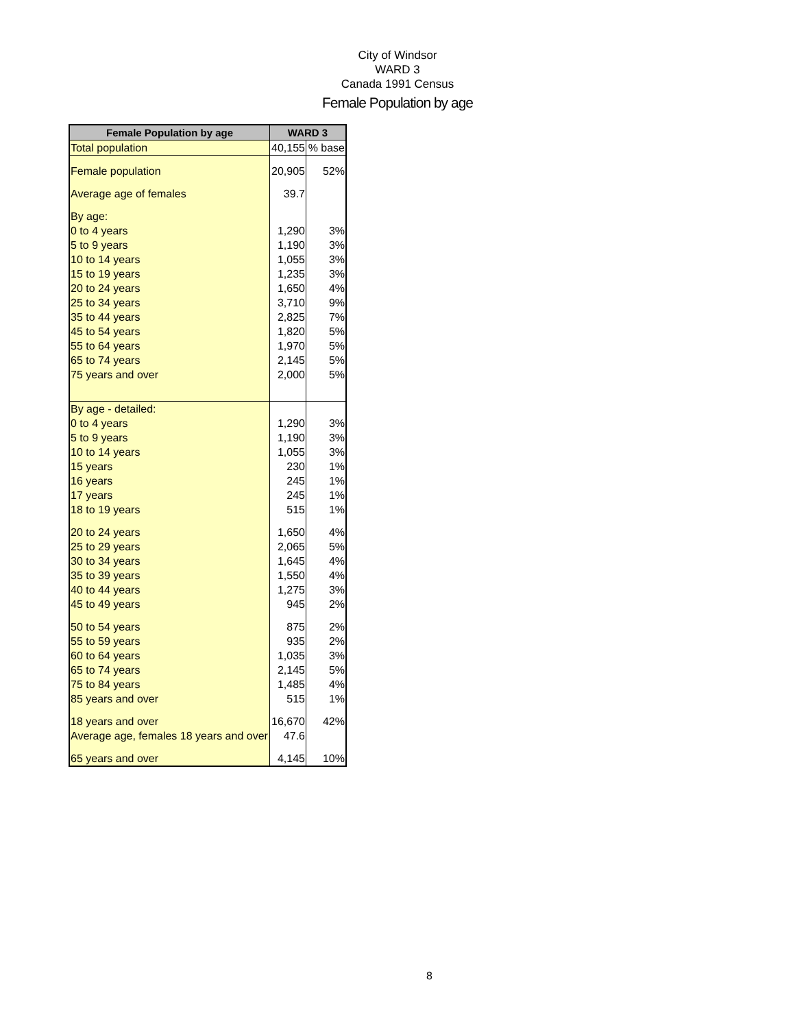City of Windsor
WARD 3
Canada 1991 Census
Female Population by age
| Female Population by age | WARD 3 | |
| --- | --- | --- |
| Total population | 40,155 | % base |
| Female population | 20,905 | 52% |
| Average age of females | 39.7 | |
| By age: | | |
| 0 to 4 years | 1,290 | 3% |
| 5 to 9 years | 1,190 | 3% |
| 10 to 14 years | 1,055 | 3% |
| 15 to 19 years | 1,235 | 3% |
| 20 to 24 years | 1,650 | 4% |
| 25 to 34 years | 3,710 | 9% |
| 35 to 44 years | 2,825 | 7% |
| 45 to 54 years | 1,820 | 5% |
| 55 to 64 years | 1,970 | 5% |
| 65 to 74 years | 2,145 | 5% |
| 75 years and over | 2,000 | 5% |
| By age - detailed: | | |
| 0 to 4 years | 1,290 | 3% |
| 5 to 9 years | 1,190 | 3% |
| 10 to 14 years | 1,055 | 3% |
| 15 years | 230 | 1% |
| 16 years | 245 | 1% |
| 17 years | 245 | 1% |
| 18 to 19 years | 515 | 1% |
| 20 to 24 years | 1,650 | 4% |
| 25 to 29 years | 2,065 | 5% |
| 30 to 34 years | 1,645 | 4% |
| 35 to 39 years | 1,550 | 4% |
| 40 to 44 years | 1,275 | 3% |
| 45 to 49 years | 945 | 2% |
| 50 to 54 years | 875 | 2% |
| 55 to 59 years | 935 | 2% |
| 60 to 64 years | 1,035 | 3% |
| 65 to 74 years | 2,145 | 5% |
| 75 to 84 years | 1,485 | 4% |
| 85 years and over | 515 | 1% |
| 18 years and over | 16,670 | 42% |
| Average age, females 18 years and over | 47.6 | |
| 65 years and over | 4,145 | 10% |
8